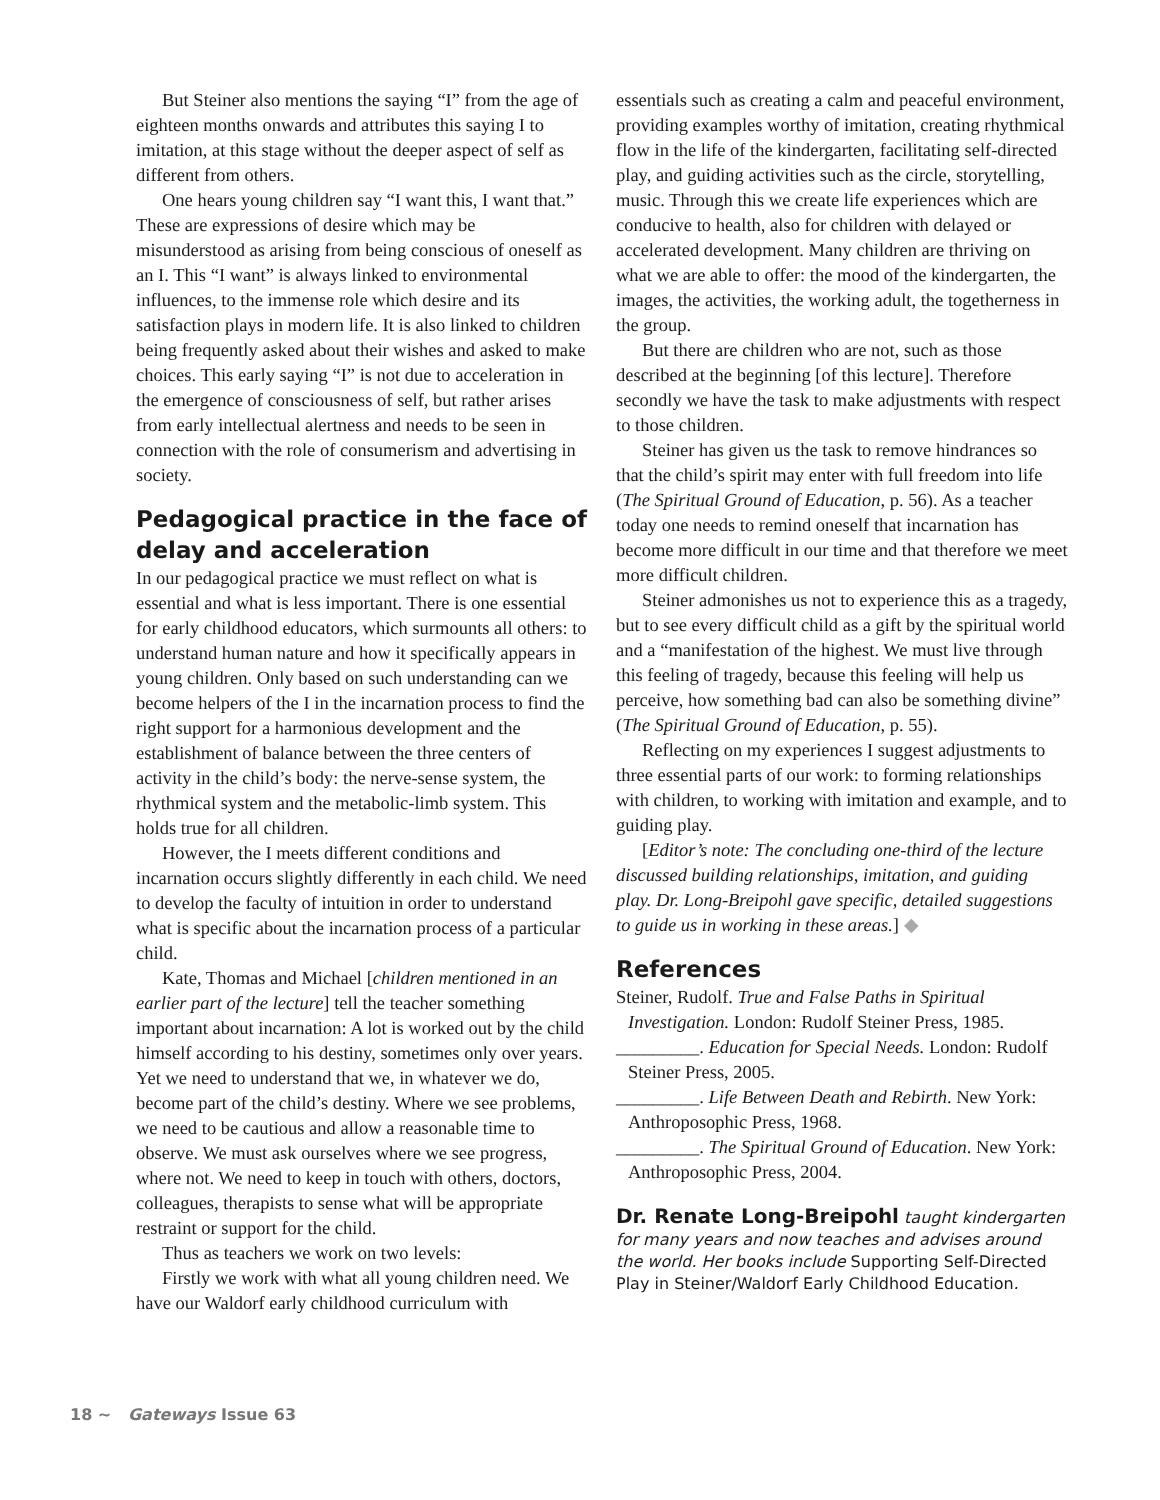But Steiner also mentions the saying “I” from the age of eighteen months onwards and attributes this saying I to imitation, at this stage without the deeper aspect of self as different from others.
One hears young children say “I want this, I want that.” These are expressions of desire which may be misunderstood as arising from being conscious of oneself as an I. This “I want” is always linked to environmental influences, to the immense role which desire and its satisfaction plays in modern life. It is also linked to children being frequently asked about their wishes and asked to make choices. This early saying “I” is not due to acceleration in the emergence of consciousness of self, but rather arises from early intellectual alertness and needs to be seen in connection with the role of consumerism and advertising in society.
Pedagogical practice in the face of delay and acceleration
In our pedagogical practice we must reflect on what is essential and what is less important. There is one essential for early childhood educators, which surmounts all others: to understand human nature and how it specifically appears in young children. Only based on such understanding can we become helpers of the I in the incarnation process to find the right support for a harmonious development and the establishment of balance between the three centers of activity in the child’s body: the nerve-sense system, the rhythmical system and the metabolic-limb system. This holds true for all children.
However, the I meets different conditions and incarnation occurs slightly differently in each child. We need to develop the faculty of intuition in order to understand what is specific about the incarnation process of a particular child.
Kate, Thomas and Michael [children mentioned in an earlier part of the lecture] tell the teacher something important about incarnation: A lot is worked out by the child himself according to his destiny, sometimes only over years. Yet we need to understand that we, in whatever we do, become part of the child’s destiny. Where we see problems, we need to be cautious and allow a reasonable time to observe. We must ask ourselves where we see progress, where not. We need to keep in touch with others, doctors, colleagues, therapists to sense what will be appropriate restraint or support for the child.
Thus as teachers we work on two levels:
Firstly we work with what all young children need. We have our Waldorf early childhood curriculum with
essentials such as creating a calm and peaceful environment, providing examples worthy of imitation, creating rhythmical flow in the life of the kindergarten, facilitating self-directed play, and guiding activities such as the circle, storytelling, music. Through this we create life experiences which are conducive to health, also for children with delayed or accelerated development. Many children are thriving on what we are able to offer: the mood of the kindergarten, the images, the activities, the working adult, the togetherness in the group.
But there are children who are not, such as those described at the beginning [of this lecture]. Therefore secondly we have the task to make adjustments with respect to those children.
Steiner has given us the task to remove hindrances so that the child’s spirit may enter with full freedom into life (The Spiritual Ground of Education, p. 56). As a teacher today one needs to remind oneself that incarnation has become more difficult in our time and that therefore we meet more difficult children.
Steiner admonishes us not to experience this as a tragedy, but to see every difficult child as a gift by the spiritual world and a “manifestation of the highest. We must live through this feeling of tragedy, because this feeling will help us perceive, how something bad can also be something divine” (The Spiritual Ground of Education, p. 55).
Reflecting on my experiences I suggest adjustments to three essential parts of our work: to forming relationships with children, to working with imitation and example, and to guiding play.
[Editor’s note: The concluding one-third of the lecture discussed building relationships, imitation, and guiding play. Dr. Long-Breipohl gave specific, detailed suggestions to guide us in working in these areas.] ◆
References
Steiner, Rudolf. True and False Paths in Spiritual Investigation. London: Rudolf Steiner Press, 1985.
_________. Education for Special Needs. London: Rudolf Steiner Press, 2005.
_________. Life Between Death and Rebirth. New York: Anthroposophic Press, 1968.
_________. The Spiritual Ground of Education. New York: Anthroposophic Press, 2004.
Dr. Renate Long-Breipohl taught kindergarten for many years and now teaches and advises around the world. Her books include Supporting Self-Directed Play in Steiner/Waldorf Early Childhood Education.
18 ~ Gateways Issue 63